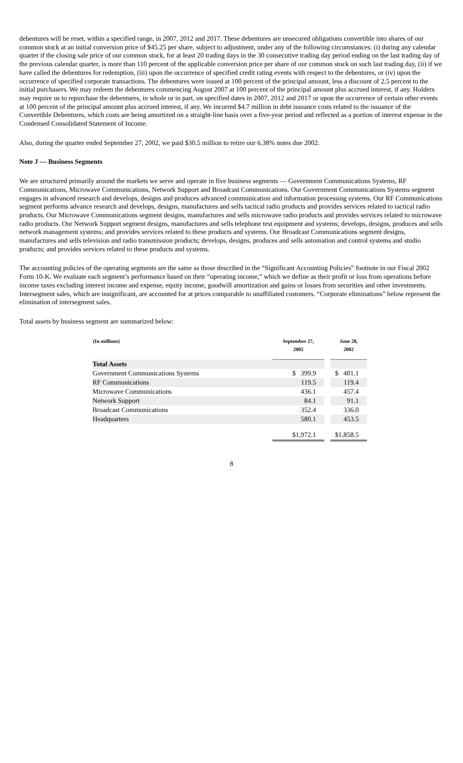debentures will be reset, within a specified range, in 2007, 2012 and 2017. These debentures are unsecured obligations convertible into shares of our common stock at an initial conversion price of $45.25 per share, subject to adjustment, under any of the following circumstances: (i) during any calendar quarter if the closing sale price of our common stock, for at least 20 trading days in the 30 consecutive trading day period ending on the last trading day of the previous calendar quarter, is more than 110 percent of the applicable conversion price per share of our common stock on such last trading day, (ii) if we have called the debentures for redemption, (iii) upon the occurrence of specified credit rating events with respect to the debentures, or (iv) upon the occurrence of specified corporate transactions. The debentures were issued at 100 percent of the principal amount, less a discount of 2.5 percent to the initial purchasers. We may redeem the debentures commencing August 2007 at 100 percent of the principal amount plus accrued interest, if any. Holders may require us to repurchase the debentures, in whole or in part, on specified dates in 2007, 2012 and 2017 or upon the occurrence of certain other events at 100 percent of the principal amount plus accrued interest, if any. We incurred $4.7 million in debt issuance costs related to the issuance of the Convertible Debentures, which costs are being amortized on a straight-line basis over a five-year period and reflected as a portion of interest expense in the Condensed Consolidated Statement of Income.
Also, during the quarter ended September 27, 2002, we paid $30.5 million to retire our 6.38% notes due 2002.
Note J — Business Segments
We are structured primarily around the markets we serve and operate in five business segments — Government Communications Systems, RF Communications, Microwave Communications, Network Support and Broadcast Communications. Our Government Communications Systems segment engages in advanced research and develops, designs and produces advanced communication and information processing systems. Our RF Communications segment performs advance research and develops, designs, manufactures and sells tactical radio products and provides services related to tactical radio products. Our Microwave Communications segment designs, manufactures and sells microwave radio products and provides services related to microwave radio products. Our Network Support segment designs, manufactures and sells telephone test equipment and systems; develops, designs, produces and sells network management systems; and provides services related to these products and systems. Our Broadcast Communications segment designs, manufactures and sells television and radio transmission products; develops, designs, produces and sells automation and control systems and studio products; and provides services related to these products and systems.
The accounting policies of the operating segments are the same as those described in the “Significant Accounting Policies” footnote in our Fiscal 2002 Form 10-K. We evaluate each segment’s performance based on their “operating income,” which we define as their profit or loss from operations before income taxes excluding interest income and expense, equity income, goodwill amortization and gains or losses from securities and other investments. Intersegment sales, which are insignificant, are accounted for at prices comparable to unaffiliated customers. “Corporate eliminations” below represent the elimination of intersegment sales.
Total assets by business segment are summarized below:
| (In millions) | September 27, 2002 | | June 28, 2002 |
| --- | --- | --- | --- |
| Total Assets | | | |
| Government Communications Systems | $ 399.9 | | $ 401.1 |
| RF Communications | 119.5 | | 119.4 |
| Microwave Communications | 436.1 | | 457.4 |
| Network Support | 84.1 | | 91.1 |
| Broadcast Communications | 352.4 | | 336.0 |
| Headquarters | 580.1 | | 453.5 |
| | $1,972.1 | | $1,858.5 |
8